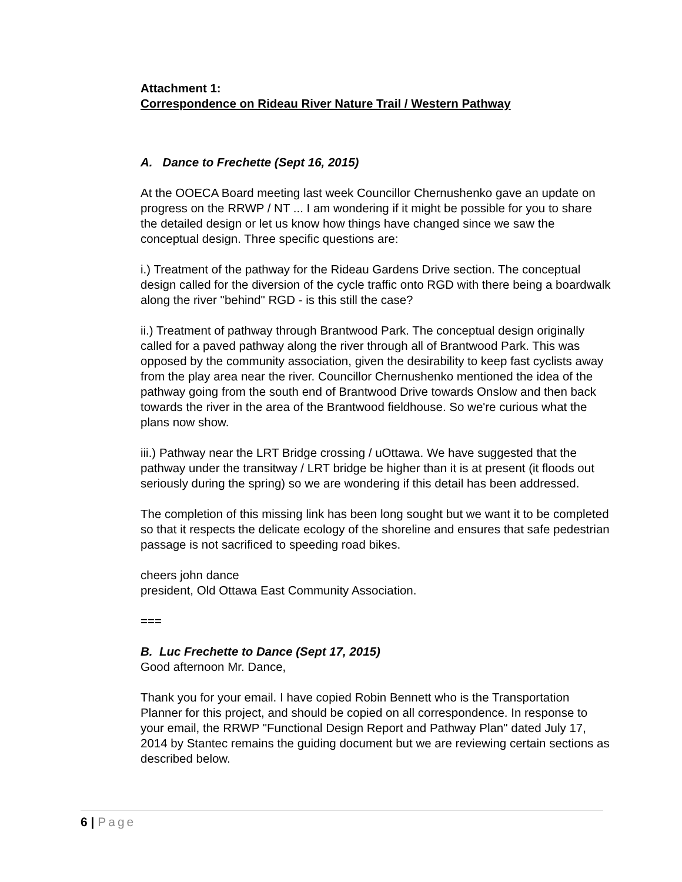Attachment 1:
Correspondence on Rideau River Nature Trail / Western Pathway
A. Dance to Frechette (Sept 16, 2015)
At the OOECA Board meeting last week Councillor Chernushenko gave an update on progress on the RRWP / NT ... I am wondering if it might be possible for you to share the detailed design or let us know how things have changed since we saw the conceptual design. Three specific questions are:
i.) Treatment of the pathway for the Rideau Gardens Drive section. The conceptual design called for the diversion of the cycle traffic onto RGD with there being a boardwalk along the river "behind" RGD - is this still the case?
ii.) Treatment of pathway through Brantwood Park. The conceptual design originally called for a paved pathway along the river through all of Brantwood Park. This was opposed by the community association, given the desirability to keep fast cyclists away from the play area near the river. Councillor Chernushenko mentioned the idea of the pathway going from the south end of Brantwood Drive towards Onslow and then back towards the river in the area of the Brantwood fieldhouse. So we're curious what the plans now show.
iii.) Pathway near the LRT Bridge crossing / uOttawa. We have suggested that the pathway under the transitway / LRT bridge be higher than it is at present (it floods out seriously during the spring) so we are wondering if this detail has been addressed.
The completion of this missing link has been long sought but we want it to be completed so that it respects the delicate ecology of the shoreline and ensures that safe pedestrian passage is not sacrificed to speeding road bikes.
cheers john dance
president, Old Ottawa East Community Association.
===
B. Luc Frechette to Dance (Sept 17, 2015)
Good afternoon Mr. Dance,
Thank you for your email. I have copied Robin Bennett who is the Transportation Planner for this project, and should be copied on all correspondence. In response to your email, the RRWP "Functional Design Report and Pathway Plan" dated July 17, 2014 by Stantec remains the guiding document but we are reviewing certain sections as described below.
6 | Page